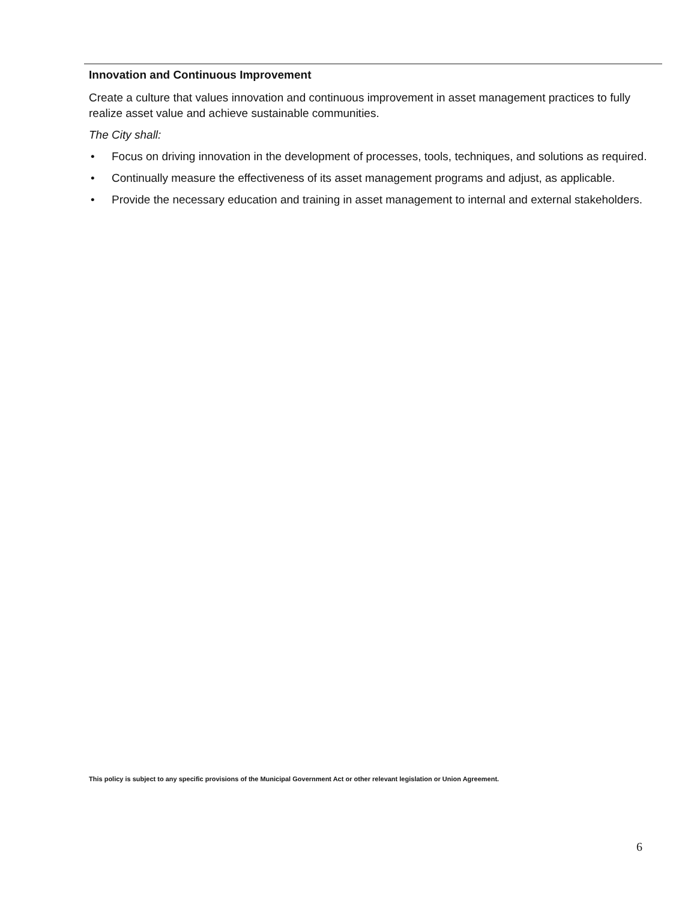Innovation and Continuous Improvement
Create a culture that values innovation and continuous improvement in asset management practices to fully realize asset value and achieve sustainable communities.
The City shall:
• Focus on driving innovation in the development of processes, tools, techniques, and solutions as required.
• Continually measure the effectiveness of its asset management programs and adjust, as applicable.
• Provide the necessary education and training in asset management to internal and external stakeholders.
This policy is subject to any specific provisions of the Municipal Government Act or other relevant legislation or Union Agreement.
6